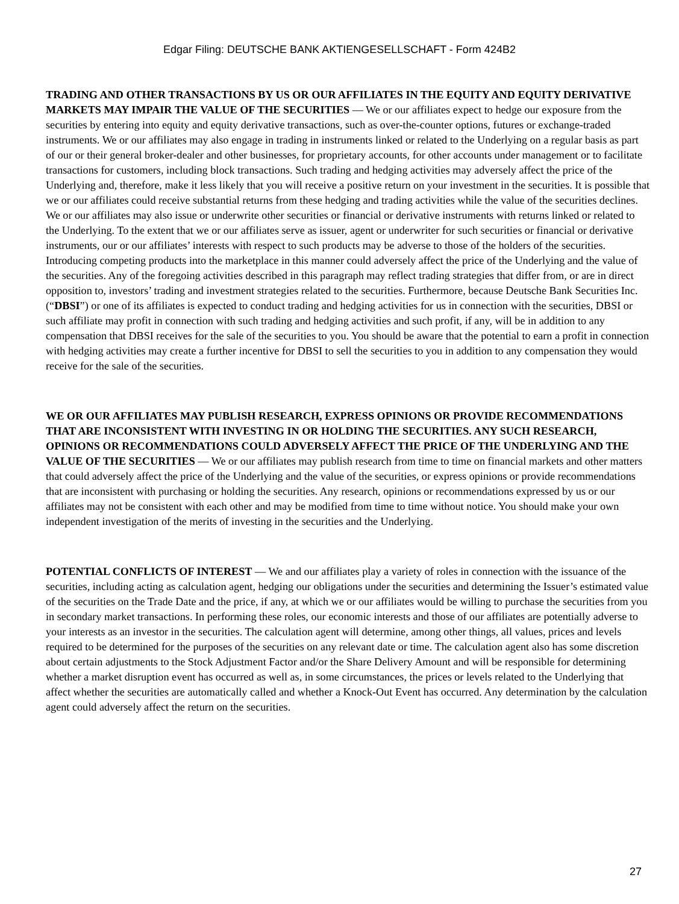Edgar Filing: DEUTSCHE BANK AKTIENGESELLSCHAFT - Form 424B2
TRADING AND OTHER TRANSACTIONS BY US OR OUR AFFILIATES IN THE EQUITY AND EQUITY DERIVATIVE MARKETS MAY IMPAIR THE VALUE OF THE SECURITIES — We or our affiliates expect to hedge our exposure from the securities by entering into equity and equity derivative transactions, such as over-the-counter options, futures or exchange-traded instruments. We or our affiliates may also engage in trading in instruments linked or related to the Underlying on a regular basis as part of our or their general broker-dealer and other businesses, for proprietary accounts, for other accounts under management or to facilitate transactions for customers, including block transactions. Such trading and hedging activities may adversely affect the price of the Underlying and, therefore, make it less likely that you will receive a positive return on your investment in the securities. It is possible that we or our affiliates could receive substantial returns from these hedging and trading activities while the value of the securities declines. We or our affiliates may also issue or underwrite other securities or financial or derivative instruments with returns linked or related to the Underlying. To the extent that we or our affiliates serve as issuer, agent or underwriter for such securities or financial or derivative instruments, our or our affiliates’ interests with respect to such products may be adverse to those of the holders of the securities. Introducing competing products into the marketplace in this manner could adversely affect the price of the Underlying and the value of the securities. Any of the foregoing activities described in this paragraph may reflect trading strategies that differ from, or are in direct opposition to, investors’ trading and investment strategies related to the securities. Furthermore, because Deutsche Bank Securities Inc. (“DBSI”) or one of its affiliates is expected to conduct trading and hedging activities for us in connection with the securities, DBSI or such affiliate may profit in connection with such trading and hedging activities and such profit, if any, will be in addition to any compensation that DBSI receives for the sale of the securities to you. You should be aware that the potential to earn a profit in connection with hedging activities may create a further incentive for DBSI to sell the securities to you in addition to any compensation they would receive for the sale of the securities.
WE OR OUR AFFILIATES MAY PUBLISH RESEARCH, EXPRESS OPINIONS OR PROVIDE RECOMMENDATIONS THAT ARE INCONSISTENT WITH INVESTING IN OR HOLDING THE SECURITIES. ANY SUCH RESEARCH, OPINIONS OR RECOMMENDATIONS COULD ADVERSELY AFFECT THE PRICE OF THE UNDERLYING AND THE VALUE OF THE SECURITIES — We or our affiliates may publish research from time to time on financial markets and other matters that could adversely affect the price of the Underlying and the value of the securities, or express opinions or provide recommendations that are inconsistent with purchasing or holding the securities. Any research, opinions or recommendations expressed by us or our affiliates may not be consistent with each other and may be modified from time to time without notice. You should make your own independent investigation of the merits of investing in the securities and the Underlying.
POTENTIAL CONFLICTS OF INTEREST — We and our affiliates play a variety of roles in connection with the issuance of the securities, including acting as calculation agent, hedging our obligations under the securities and determining the Issuer’s estimated value of the securities on the Trade Date and the price, if any, at which we or our affiliates would be willing to purchase the securities from you in secondary market transactions. In performing these roles, our economic interests and those of our affiliates are potentially adverse to your interests as an investor in the securities. The calculation agent will determine, among other things, all values, prices and levels required to be determined for the purposes of the securities on any relevant date or time. The calculation agent also has some discretion about certain adjustments to the Stock Adjustment Factor and/or the Share Delivery Amount and will be responsible for determining whether a market disruption event has occurred as well as, in some circumstances, the prices or levels related to the Underlying that affect whether the securities are automatically called and whether a Knock-Out Event has occurred. Any determination by the calculation agent could adversely affect the return on the securities.
27